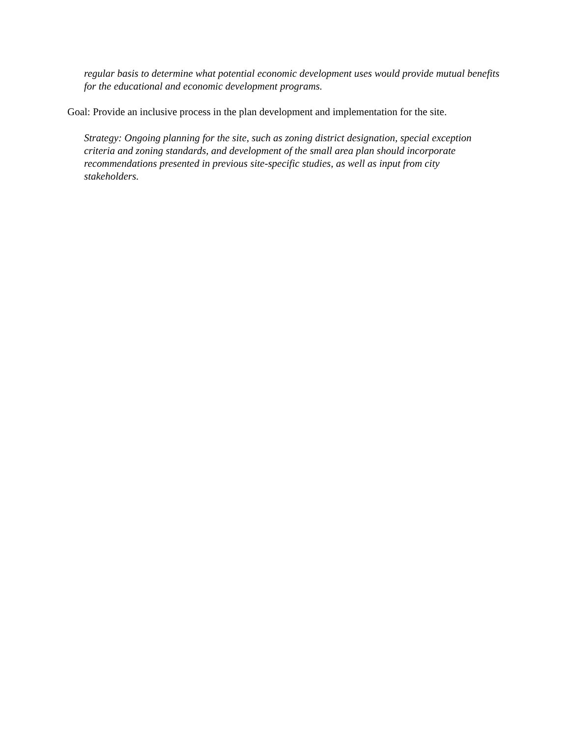regular basis to determine what potential economic development uses would provide mutual benefits for the educational and economic development programs.
Goal: Provide an inclusive process in the plan development and implementation for the site.
Strategy: Ongoing planning for the site, such as zoning district designation, special exception criteria and zoning standards, and development of the small area plan should incorporate recommendations presented in previous site-specific studies, as well as input from city stakeholders.